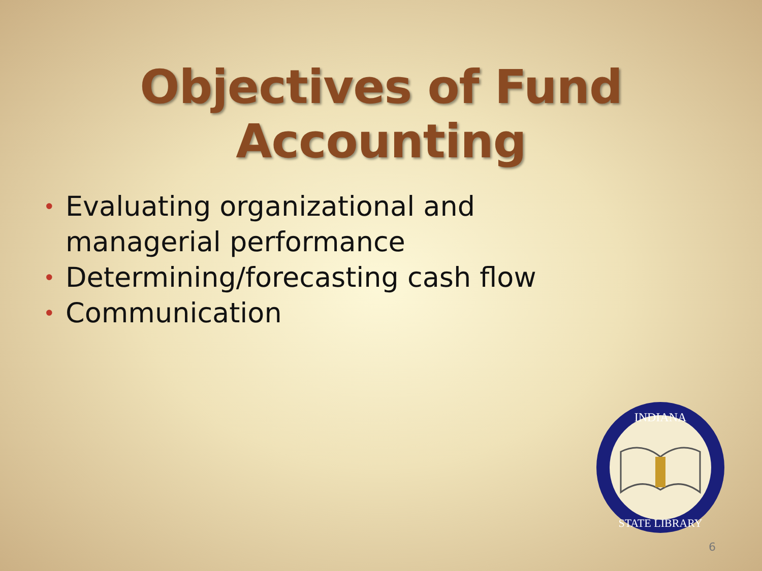Objectives of Fund Accounting
• Evaluating organizational and managerial performance
• Determining/forecasting cash flow
• Communication
INDIANA
STATE LIBRARY
6